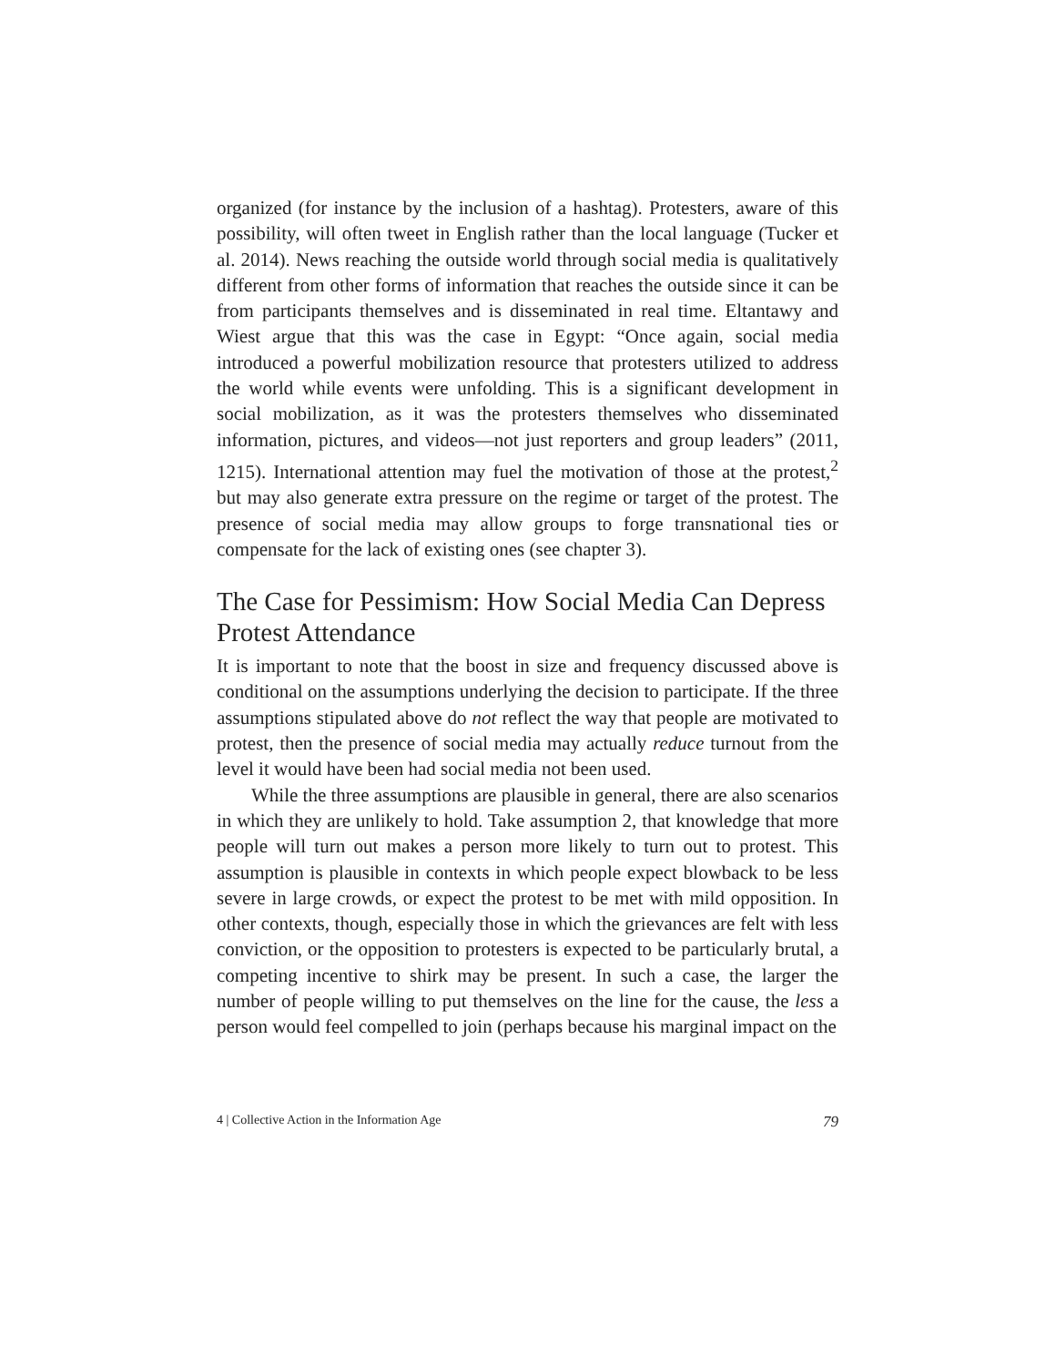organized (for instance by the inclusion of a hashtag). Protesters, aware of this possibility, will often tweet in English rather than the local language (Tucker et al. 2014). News reaching the outside world through social media is qualitatively different from other forms of information that reaches the outside since it can be from participants themselves and is disseminated in real time. Eltantawy and Wiest argue that this was the case in Egypt: “Once again, social media introduced a powerful mobilization resource that protesters utilized to address the world while events were unfolding. This is a significant development in social mobilization, as it was the protesters themselves who disseminated information, pictures, and videos—not just reporters and group leaders” (2011, 1215). International attention may fuel the motivation of those at the protest,<sup>2</sup> but may also generate extra pressure on the regime or target of the protest. The presence of social media may allow groups to forge transnational ties or compensate for the lack of existing ones (see chapter 3).
The Case for Pessimism: How Social Media Can Depress Protest Attendance
It is important to note that the boost in size and frequency discussed above is conditional on the assumptions underlying the decision to participate. If the three assumptions stipulated above do not reflect the way that people are motivated to protest, then the presence of social media may actually reduce turnout from the level it would have been had social media not been used.
While the three assumptions are plausible in general, there are also scenarios in which they are unlikely to hold. Take assumption 2, that knowledge that more people will turn out makes a person more likely to turn out to protest. This assumption is plausible in contexts in which people expect blowback to be less severe in large crowds, or expect the protest to be met with mild opposition. In other contexts, though, especially those in which the grievances are felt with less conviction, or the opposition to protesters is expected to be particularly brutal, a competing incentive to shirk may be present. In such a case, the larger the number of people willing to put themselves on the line for the cause, the less a person would feel compelled to join (perhaps because his marginal impact on the
4 | Collective Action in the Information Age 79